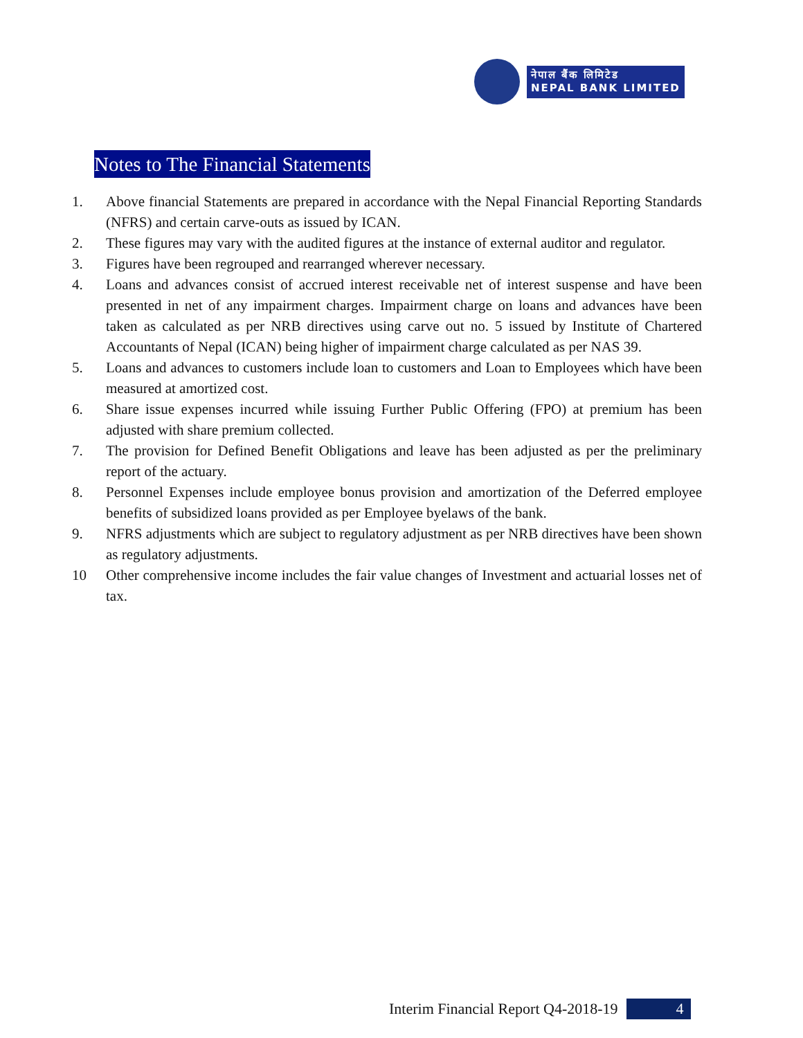नेपाल बैंक लिमिटेड
NEPAL BANK LIMITED
Notes to The Financial Statements
1. Above financial Statements are prepared in accordance with the Nepal Financial Reporting Standards (NFRS) and certain carve-outs as issued by ICAN.
2. These figures may vary with the audited figures at the instance of external auditor and regulator.
3. Figures have been regrouped and rearranged wherever necessary.
4. Loans and advances consist of accrued interest receivable net of interest suspense and have been presented in net of any impairment charges. Impairment charge on loans and advances have been taken as calculated as per NRB directives using carve out no. 5 issued by Institute of Chartered Accountants of Nepal (ICAN) being higher of impairment charge calculated as per NAS 39.
5. Loans and advances to customers include loan to customers and Loan to Employees which have been measured at amortized cost.
6. Share issue expenses incurred while issuing Further Public Offering (FPO) at premium has been adjusted with share premium collected.
7. The provision for Defined Benefit Obligations and leave has been adjusted as per the preliminary report of the actuary.
8. Personnel Expenses include employee bonus provision and amortization of the Deferred employee benefits of subsidized loans provided as per Employee byelaws of the bank.
9. NFRS adjustments which are subject to regulatory adjustment as per NRB directives have been shown as regulatory adjustments.
10 Other comprehensive income includes the fair value changes of Investment and actuarial losses net of tax.
Interim Financial Report Q4-2018-19 4